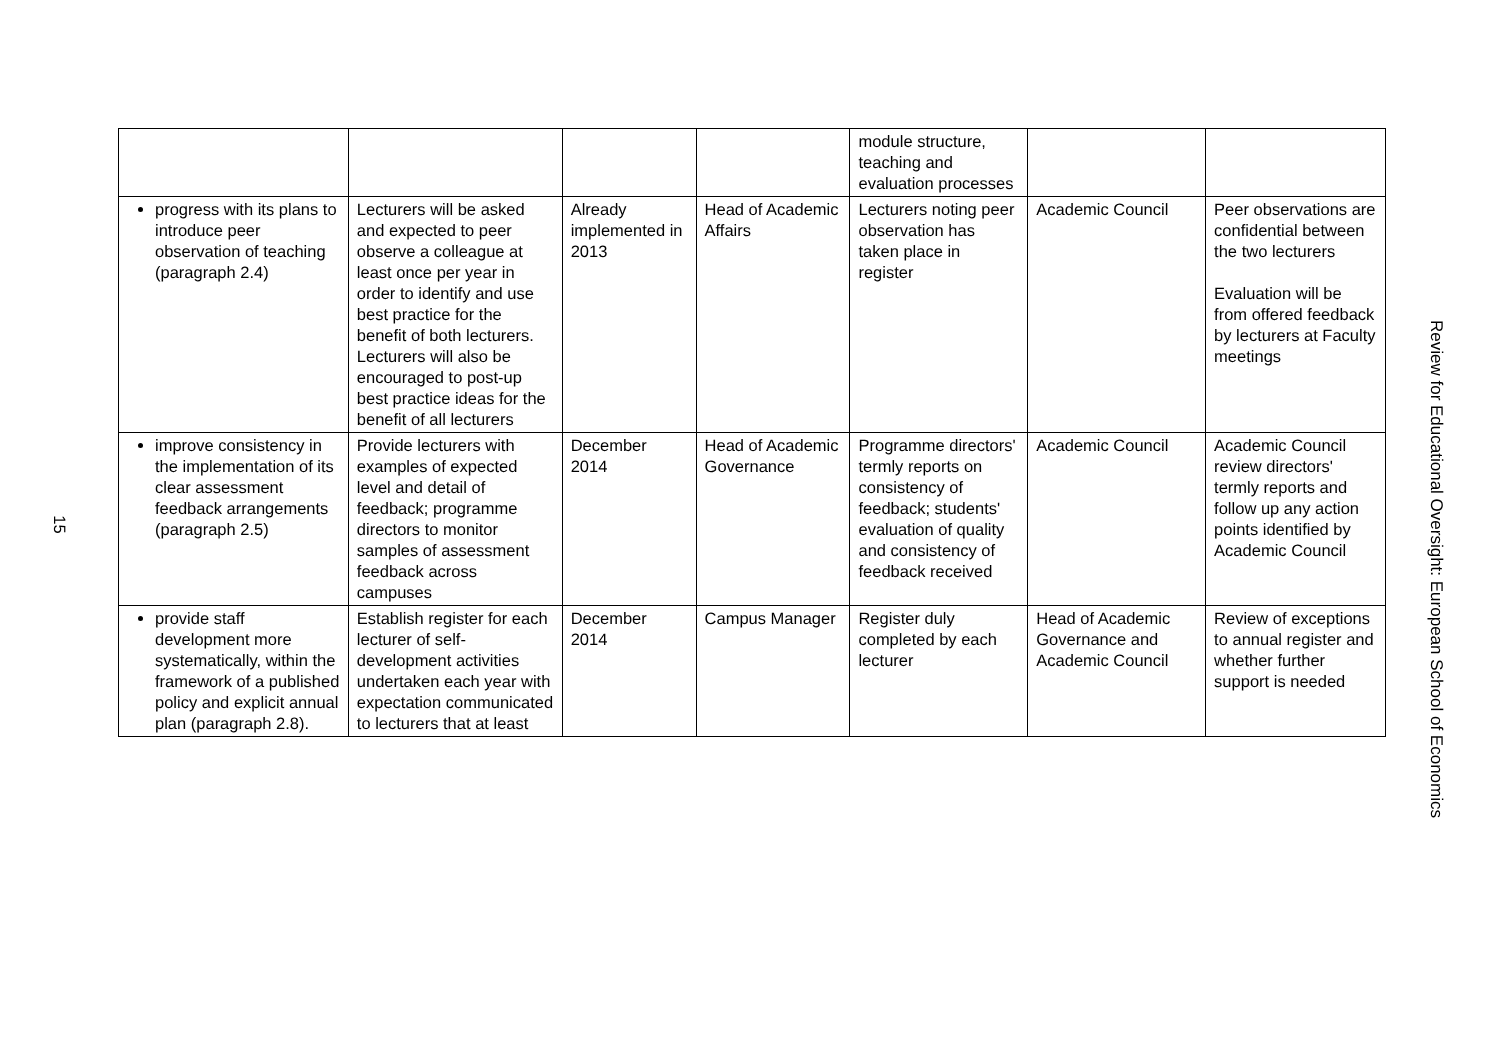15
| | | | | module structure, teaching and evaluation processes | | |
| progress with its plans to introduce peer observation of teaching (paragraph 2.4) | Lecturers will be asked and expected to peer observe a colleague at least once per year in order to identify and use best practice for the benefit of both lecturers. Lecturers will also be encouraged to post-up best practice ideas for the benefit of all lecturers | Already implemented in 2013 | Head of Academic Affairs | Lecturers noting peer observation has taken place in register | Academic Council | Peer observations are confidential between the two lecturers Evaluation will be from offered feedback by lecturers at Faculty meetings |
| improve consistency in the implementation of its clear assessment feedback arrangements (paragraph 2.5) | Provide lecturers with examples of expected level and detail of feedback; programme directors to monitor samples of assessment feedback across campuses | December 2014 | Head of Academic Governance | Programme directors' termly reports on consistency of feedback; students' evaluation of quality and consistency of feedback received | Academic Council | Academic Council review directors' termly reports and follow up any action points identified by Academic Council |
| provide staff development more systematically, within the framework of a published policy and explicit annual plan (paragraph 2.8). | Establish register for each lecturer of self-development activities undertaken each year with expectation communicated to lecturers that at least | December 2014 | Campus Manager | Register duly completed by each lecturer | Head of Academic Governance and Academic Council | Review of exceptions to annual register and whether further support is needed |
Review for Educational Oversight: European School of Economics